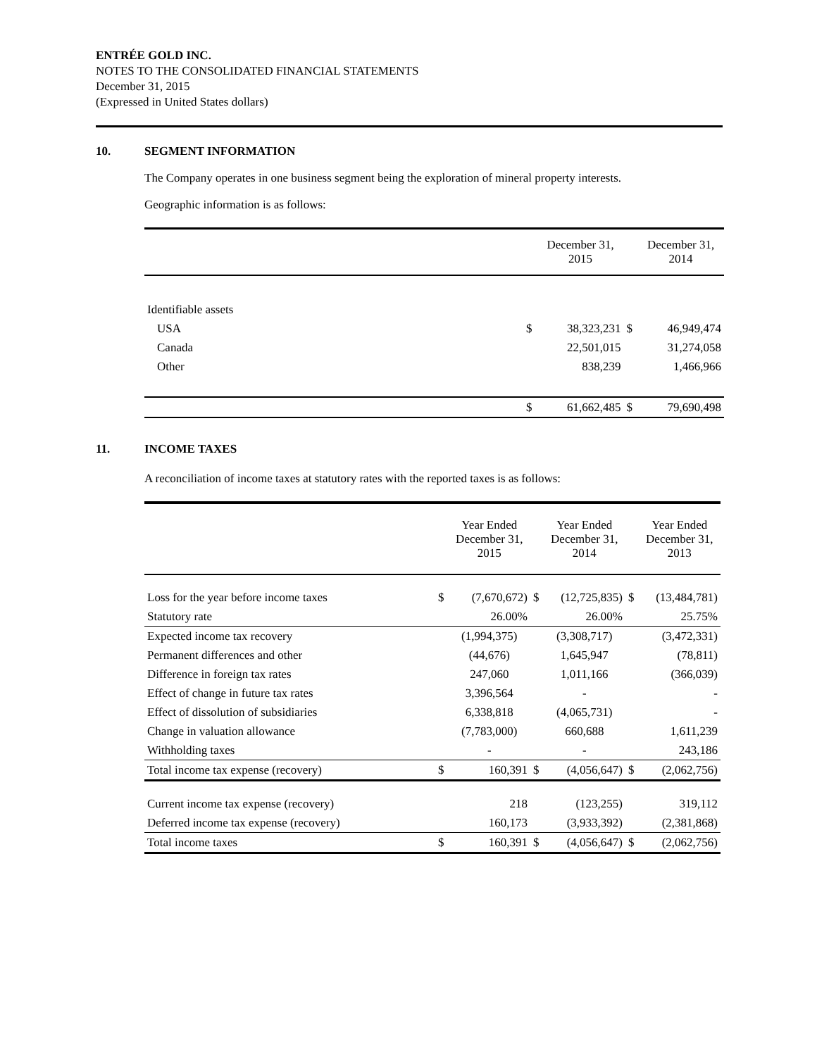ENTRÉE GOLD INC.
NOTES TO THE CONSOLIDATED FINANCIAL STATEMENTS
December 31, 2015
(Expressed in United States dollars)
10. SEGMENT INFORMATION
The Company operates in one business segment being the exploration of mineral property interests.
Geographic information is as follows:
| | | December 31, 2015 | | December 31, 2014 |
| Identifiable assets | | | | |
| USA | $ | 38,323,231 | $ | 46,949,474 |
| Canada | | 22,501,015 | | 31,274,058 |
| Other | | 838,239 | | 1,466,966 |
| | $ | 61,662,485 | $ | 79,690,498 |
11. INCOME TAXES
A reconciliation of income taxes at statutory rates with the reported taxes is as follows:
| | | Year Ended December 31, 2015 | | Year Ended December 31, 2014 | | Year Ended December 31, 2013 |
| Loss for the year before income taxes | $ | (7,670,672) | $ | (12,725,835) | $ | (13,484,781) |
| Statutory rate | | 26.00% | | 26.00% | | 25.75% |
| Expected income tax recovery | | (1,994,375) | | (3,308,717) | | (3,472,331) |
| Permanent differences and other | | (44,676) | | 1,645,947 | | (78,811) |
| Difference in foreign tax rates | | 247,060 | | 1,011,166 | | (366,039) |
| Effect of change in future tax rates | | 3,396,564 | | - | | - |
| Effect of dissolution of subsidiaries | | 6,338,818 | | (4,065,731) | | - |
| Change in valuation allowance | | (7,783,000) | | 660,688 | | 1,611,239 |
| Withholding taxes | | - | | - | | 243,186 |
| Total income tax expense (recovery) | $ | 160,391 | $ | (4,056,647) | $ | (2,062,756) |
| Current income tax expense (recovery) | | 218 | | (123,255) | | 319,112 |
| Deferred income tax expense (recovery) | | 160,173 | | (3,933,392) | | (2,381,868) |
| Total income taxes | $ | 160,391 | $ | (4,056,647) | $ | (2,062,756) |